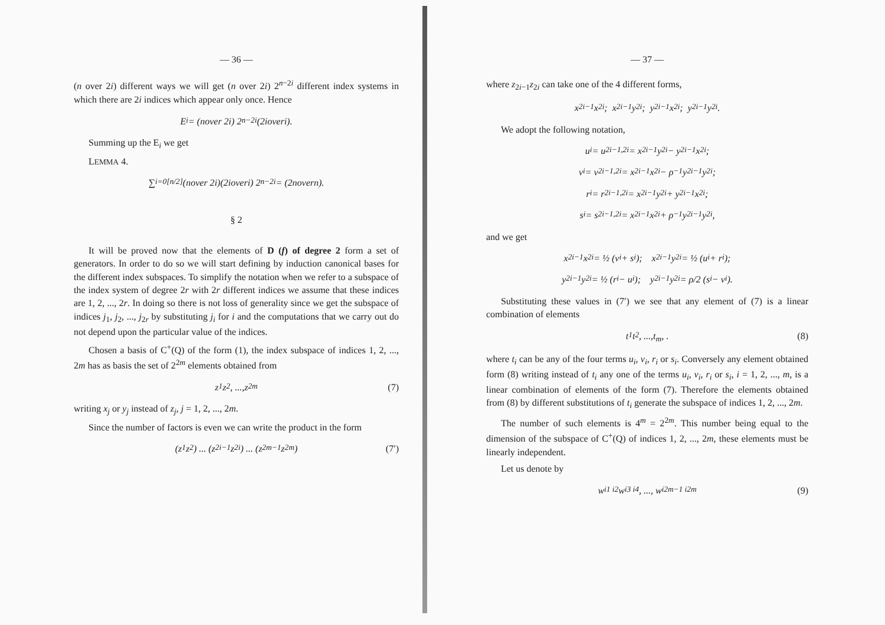— 36 —
(n over 2i) different ways we will get (n over 2i) 2<sup>n−2i</sup> different index systems in which there are 2i indices which appear only once. Hence
E<sub>i</sub> = (n over 2 i) 2<sup>n−2i</sup> (2 i over i).
Summing up the E<sub>i</sub> we get
LEMMA 4.
∑<sub>i=0</sub><sup>[n/2]</sup> (n over 2 i)(2 i over i) 2<sup>n−2i</sup> = (2 n over n).
§ 2
It will be proved now that the elements of D (f) of degree 2 form a set of generators. In order to do so we will start defining by induction canonical bases for the different index subspaces. To simplify the notation when we refer to a subspace of the index system of degree 2r with 2r different indices we assume that these indices are 1, 2, ..., 2r. In doing so there is not loss of generality since we get the subspace of indices j<sub>1</sub>, j<sub>2</sub>, ..., j<sub>2r</sub> by substituting j<sub>i</sub> for i and the computations that we carry out do not depend upon the particular value of the indices.
Chosen a basis of C<sup>+</sup>(Q) of the form (1), the index subspace of indices 1, 2, ..., 2m has as basis the set of 2<sup>2m</sup> elements obtained from
z<sub>1</sub> z<sub>2</sub>, ..., z<sub>2m</sub> (7)
writing x<sub>j</sub> or y<sub>j</sub> instead of z<sub>j</sub>, j = 1, 2, ..., 2m.
Since the number of factors is even we can write the product in the form
(z<sub>1</sub> z<sub>2</sub>) ... (z<sub>2i−1</sub> z<sub>2i</sub>) ... (z<sub>2m−1</sub> z<sub>2m</sub>) (7′)
— 37 —
where z<sub>2i−1</sub>z<sub>2i</sub> can take one of the 4 different forms,
x<sub>2i−1</sub> x<sub>2i</sub>; x<sub>2i−1</sub> y<sub>2i</sub>; y<sub>2i−1</sub> x<sub>2i</sub>; y<sub>2i−1</sub> y<sub>2i</sub>.
We adopt the following notation,
u<sub>i</sub> = u<sub>2i−1,2i</sub> = x<sub>2i−1</sub>y<sub>2i</sub> − y<sub>2i−1</sub>x<sub>2i</sub>;
v<sub>i</sub> = v<sub>2i−1,2i</sub> = x<sub>2i−1</sub>x<sub>2i</sub> − ρ<sup>−1</sup>y<sub>2i−1</sub>y<sub>2i</sub>;
r<sub>i</sub> = r<sub>2i−1,2i</sub> = x<sub>2i−1</sub>y<sub>2i</sub> + y<sub>2i−1</sub>x<sub>2i</sub>;
s<sub>i</sub> = s<sub>2i−1,2i</sub> = x<sub>2i−1</sub>x<sub>2i</sub> + ρ<sup>−1</sup>y<sub>2i−1</sub>y<sub>2i</sub>,
and we get
x<sub>2i−1</sub>x<sub>2i</sub> = ½ (v<sub>i</sub> + s<sub>i</sub>); x<sub>2i−1</sub>y<sub>2i</sub> = ½ (u<sub>i</sub> + r<sub>i</sub>);
y<sub>2i−1</sub>y<sub>2i</sub> = ½ (r<sub>i</sub> − u<sub>i</sub>); y<sub>2i−1</sub>y<sub>2i</sub> = ρ/2 (s<sub>i</sub> − v<sub>i</sub>).
Substituting these values in (7′) we see that any element of (7) is a linear combination of elements
t<sub>1</sub> t<sub>2</sub>, ..., t<sub>m</sub>, . (8)
where t<sub>i</sub> can be any of the four terms u<sub>i</sub>, v<sub>i</sub>, r<sub>i</sub> or s<sub>i</sub>. Conversely any element obtained form (8) writing instead of t<sub>i</sub> any one of the terms u<sub>i</sub>, v<sub>i</sub>, r<sub>i</sub> or s<sub>i</sub>, i = 1, 2, ..., m, is a linear combination of elements of the form (7). Therefore the elements obtained from (8) by different substitutions of t<sub>i</sub> generate the subspace of indices 1, 2, ..., 2m.
The number of such elements is 4<sup>m</sup> = 2<sup>2m</sup>. This number being equal to the dimension of the subspace of C<sup>+</sup>(Q) of indices 1, 2, ..., 2m, these elements must be linearly independent.
Let us denote by
w<sub>i1 i2</sub> w<sub>i3 i4</sub>, ..., w<sub>i2m−1 i2m</sub> (9)